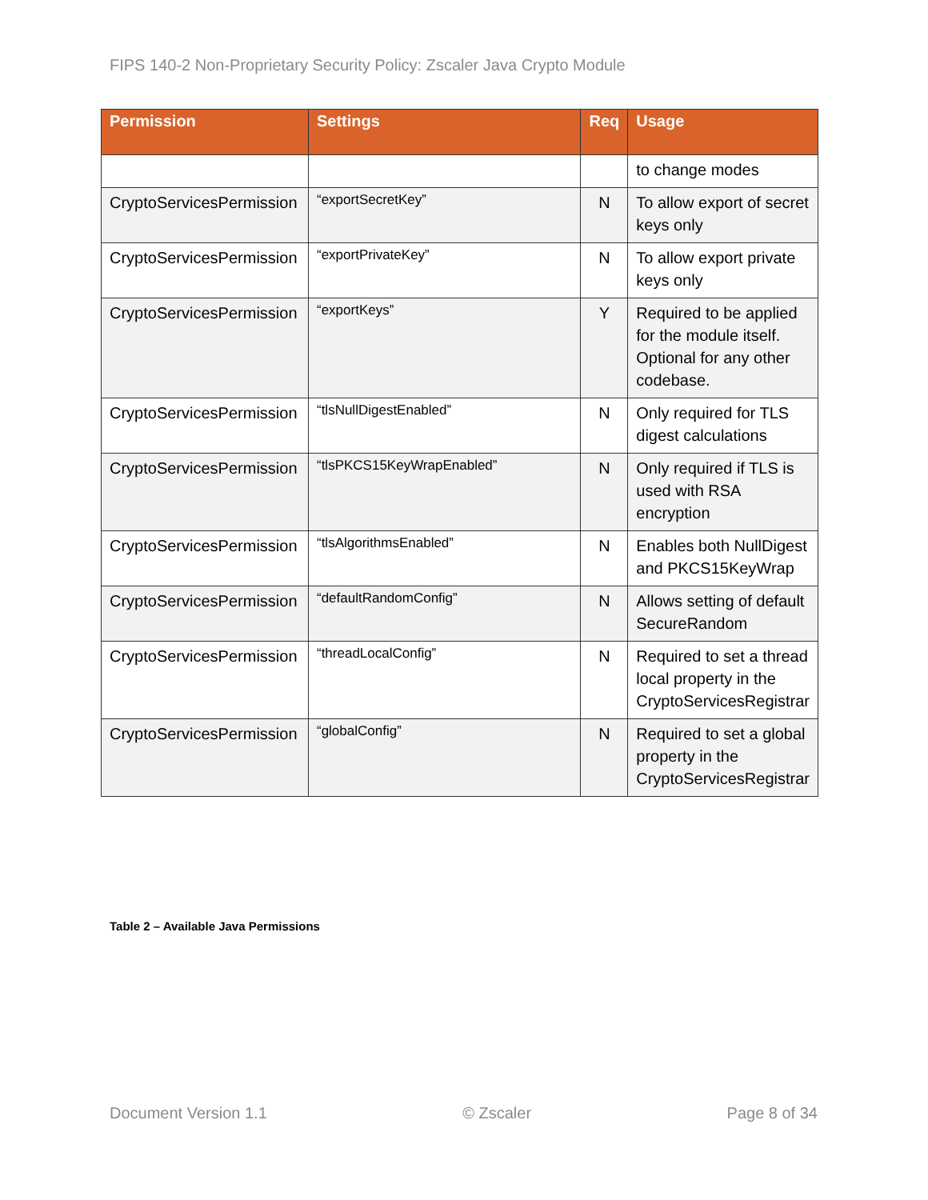FIPS 140-2 Non-Proprietary Security Policy: Zscaler Java Crypto Module
| Permission | Settings | Req | Usage |
| --- | --- | --- | --- |
| | | | to change modes |
| CryptoServicesPermission | “exportSecretKey” | N | To allow export of secret keys only |
| CryptoServicesPermission | “exportPrivateKey” | N | To allow export private keys only |
| CryptoServicesPermission | “exportKeys” | Y | Required to be applied for the module itself. Optional for any other codebase. |
| CryptoServicesPermission | “tlsNullDigestEnabled” | N | Only required for TLS digest calculations |
| CryptoServicesPermission | “tlsPKCS15KeyWrapEnabled” | N | Only required if TLS is used with RSA encryption |
| CryptoServicesPermission | “tlsAlgorithmsEnabled” | N | Enables both NullDigest and PKCS15KeyWrap |
| CryptoServicesPermission | “defaultRandomConfig” | N | Allows setting of default SecureRandom |
| CryptoServicesPermission | “threadLocalConfig” | N | Required to set a thread local property in the CryptoServicesRegistrar |
| CryptoServicesPermission | “globalConfig” | N | Required to set a global property in the CryptoServicesRegistrar |
Table 2 – Available Java Permissions
Document Version 1.1 © Zscaler Page 8 of 34